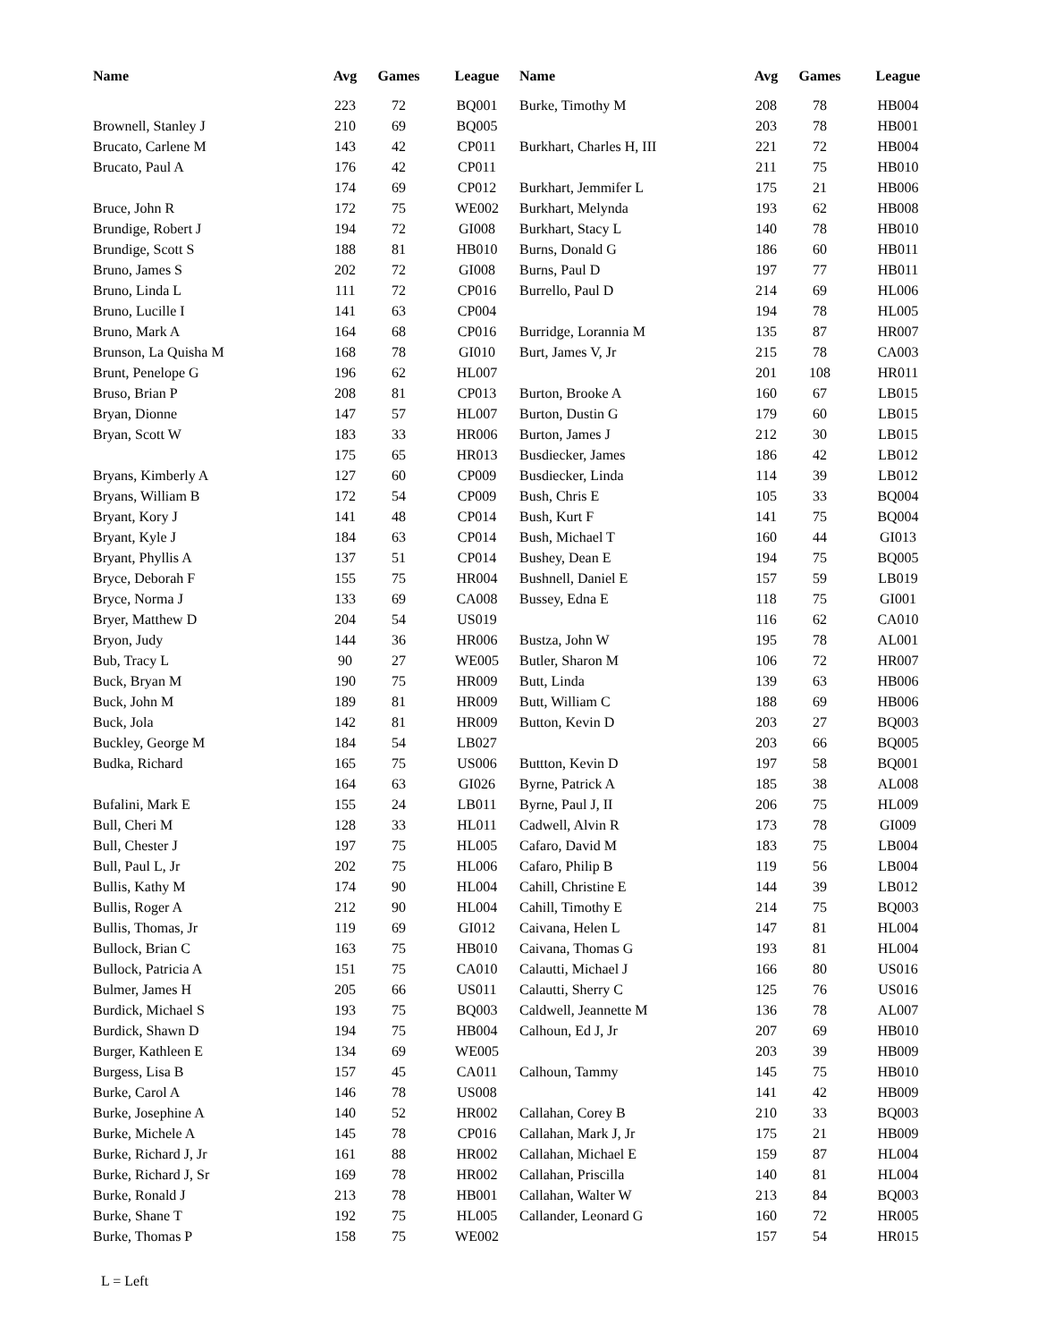| Name | Avg | Games | League | Name | Avg | Games | League |
| --- | --- | --- | --- | --- | --- | --- | --- |
| | 223 | 72 | BQ001 | Burke, Timothy M | 208 | 78 | HB004 |
| Brownell, Stanley J | 210 | 69 | BQ005 | | 203 | 78 | HB001 |
| Brucato, Carlene M | 143 | 42 | CP011 | Burkhart, Charles H, III | 221 | 72 | HB004 |
| Brucato, Paul A | 176 | 42 | CP011 | | 211 | 75 | HB010 |
| | 174 | 69 | CP012 | Burkhart, Jemmifer L | 175 | 21 | HB006 |
| Bruce, John R | 172 | 75 | WE002 | Burkhart, Melynda | 193 | 62 | HB008 |
| Brundige, Robert J | 194 | 72 | GI008 | Burkhart, Stacy L | 140 | 78 | HB010 |
| Brundige, Scott S | 188 | 81 | HB010 | Burns, Donald G | 186 | 60 | HB011 |
| Bruno, James S | 202 | 72 | GI008 | Burns, Paul D | 197 | 77 | HB011 |
| Bruno, Linda L | 111 | 72 | CP016 | Burrello, Paul D | 214 | 69 | HL006 |
| Bruno, Lucille I | 141 | 63 | CP004 | | 194 | 78 | HL005 |
| Bruno, Mark A | 164 | 68 | CP016 | Burridge, Lorannia M | 135 | 87 | HR007 |
| Brunson, La Quisha M | 168 | 78 | GI010 | Burt, James V, Jr | 215 | 78 | CA003 |
| Brunt, Penelope G | 196 | 62 | HL007 | | 201 | 108 | HR011 |
| Bruso, Brian P | 208 | 81 | CP013 | Burton, Brooke A | 160 | 67 | LB015 |
| Bryan, Dionne | 147 | 57 | HL007 | Burton, Dustin G | 179 | 60 | LB015 |
| Bryan, Scott W | 183 | 33 | HR006 | Burton, James J | 212 | 30 | LB015 |
| | 175 | 65 | HR013 | Busdiecker, James | 186 | 42 | LB012 |
| Bryans, Kimberly A | 127 | 60 | CP009 | Busdiecker, Linda | 114 | 39 | LB012 |
| Bryans, William B | 172 | 54 | CP009 | Bush, Chris E | 105 | 33 | BQ004 |
| Bryant, Kory J | 141 | 48 | CP014 | Bush, Kurt F | 141 | 75 | BQ004 |
| Bryant, Kyle J | 184 | 63 | CP014 | Bush, Michael T | 160 | 44 | GI013 |
| Bryant, Phyllis A | 137 | 51 | CP014 | Bushey, Dean E | 194 | 75 | BQ005 |
| Bryce, Deborah F | 155 | 75 | HR004 | Bushnell, Daniel E | 157 | 59 | LB019 |
| Bryce, Norma J | 133 | 69 | CA008 | Bussey, Edna E | 118 | 75 | GI001 |
| Bryer, Matthew D | 204 | 54 | US019 | | 116 | 62 | CA010 |
| Bryon, Judy | 144 | 36 | HR006 | Bustza, John W | 195 | 78 | AL001 |
| Bub, Tracy L | 90 | 27 | WE005 | Butler, Sharon M | 106 | 72 | HR007 |
| Buck, Bryan M | 190 | 75 | HR009 | Butt, Linda | 139 | 63 | HB006 |
| Buck, John M | 189 | 81 | HR009 | Butt, William C | 188 | 69 | HB006 |
| Buck, Jola | 142 | 81 | HR009 | Button, Kevin D | 203 | 27 | BQ003 |
| Buckley, George M | 184 | 54 | LB027 | | 203 | 66 | BQ005 |
| Budka, Richard | 165 | 75 | US006 | Buttton, Kevin D | 197 | 58 | BQ001 |
| | 164 | 63 | GI026 | Byrne, Patrick A | 185 | 38 | AL008 |
| Bufalini, Mark E | 155 | 24 | LB011 | Byrne, Paul J, II | 206 | 75 | HL009 |
| Bull, Cheri M | 128 | 33 | HL011 | Cadwell, Alvin R | 173 | 78 | GI009 |
| Bull, Chester J | 197 | 75 | HL005 | Cafaro, David M | 183 | 75 | LB004 |
| Bull, Paul L, Jr | 202 | 75 | HL006 | Cafaro, Philip B | 119 | 56 | LB004 |
| Bullis, Kathy M | 174 | 90 | HL004 | Cahill, Christine E | 144 | 39 | LB012 |
| Bullis, Roger A | 212 | 90 | HL004 | Cahill, Timothy E | 214 | 75 | BQ003 |
| Bullis, Thomas, Jr | 119 | 69 | GI012 | Caivana, Helen L | 147 | 81 | HL004 |
| Bullock, Brian C | 163 | 75 | HB010 | Caivana, Thomas G | 193 | 81 | HL004 |
| Bullock, Patricia A | 151 | 75 | CA010 | Calautti, Michael J | 166 | 80 | US016 |
| Bulmer, James H | 205 | 66 | US011 | Calautti, Sherry C | 125 | 76 | US016 |
| Burdick, Michael S | 193 | 75 | BQ003 | Caldwell, Jeannette M | 136 | 78 | AL007 |
| Burdick, Shawn D | 194 | 75 | HB004 | Calhoun, Ed J, Jr | 207 | 69 | HB010 |
| Burger, Kathleen E | 134 | 69 | WE005 | | 203 | 39 | HB009 |
| Burgess, Lisa B | 157 | 45 | CA011 | Calhoun, Tammy | 145 | 75 | HB010 |
| Burke, Carol A | 146 | 78 | US008 | | 141 | 42 | HB009 |
| Burke, Josephine A | 140 | 52 | HR002 | Callahan, Corey B | 210 | 33 | BQ003 |
| Burke, Michele A | 145 | 78 | CP016 | Callahan, Mark J, Jr | 175 | 21 | HB009 |
| Burke, Richard J, Jr | 161 | 88 | HR002 | Callahan, Michael E | 159 | 87 | HL004 |
| Burke, Richard J, Sr | 169 | 78 | HR002 | Callahan, Priscilla | 140 | 81 | HL004 |
| Burke, Ronald J | 213 | 78 | HB001 | Callahan, Walter W | 213 | 84 | BQ003 |
| Burke, Shane T | 192 | 75 | HL005 | Callander, Leonard G | 160 | 72 | HR005 |
| Burke, Thomas P | 158 | 75 | WE002 | | 157 | 54 | HR015 |
L = Left